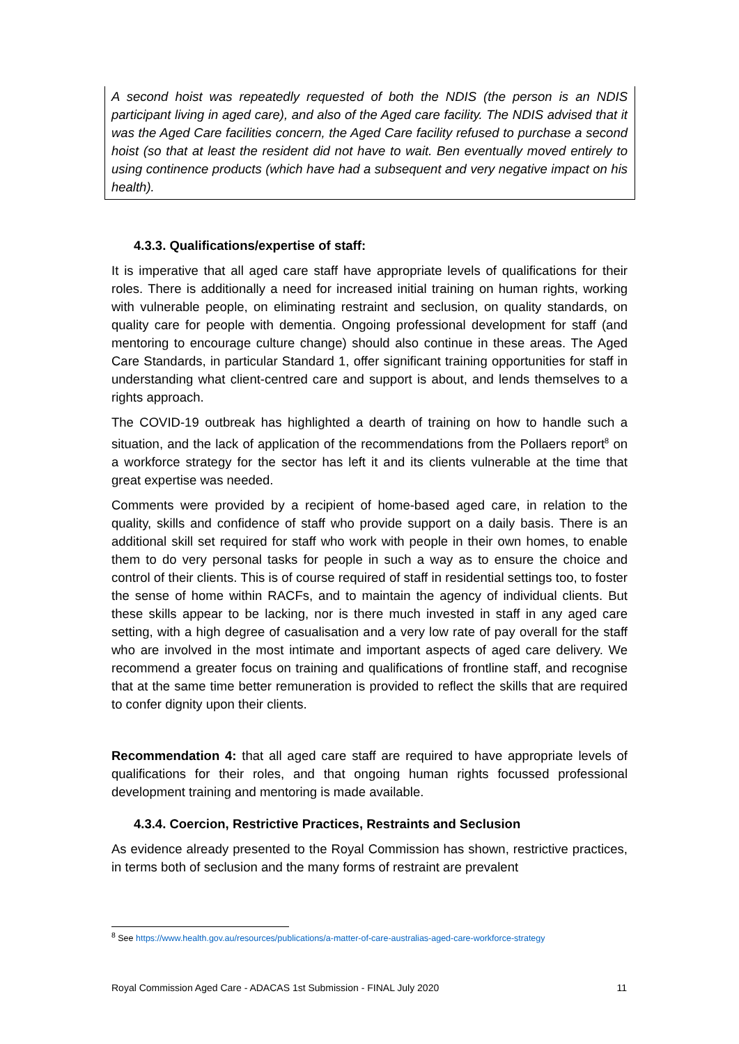A second hoist was repeatedly requested of both the NDIS (the person is an NDIS participant living in aged care), and also of the Aged care facility. The NDIS advised that it was the Aged Care facilities concern, the Aged Care facility refused to purchase a second hoist (so that at least the resident did not have to wait. Ben eventually moved entirely to using continence products (which have had a subsequent and very negative impact on his health).
4.3.3. Qualifications/expertise of staff:
It is imperative that all aged care staff have appropriate levels of qualifications for their roles. There is additionally a need for increased initial training on human rights, working with vulnerable people, on eliminating restraint and seclusion, on quality standards, on quality care for people with dementia. Ongoing professional development for staff (and mentoring to encourage culture change) should also continue in these areas. The Aged Care Standards, in particular Standard 1, offer significant training opportunities for staff in understanding what client-centred care and support is about, and lends themselves to a rights approach.
The COVID-19 outbreak has highlighted a dearth of training on how to handle such a situation, and the lack of application of the recommendations from the Pollaers report<sup>8</sup> on a workforce strategy for the sector has left it and its clients vulnerable at the time that great expertise was needed.
Comments were provided by a recipient of home-based aged care, in relation to the quality, skills and confidence of staff who provide support on a daily basis. There is an additional skill set required for staff who work with people in their own homes, to enable them to do very personal tasks for people in such a way as to ensure the choice and control of their clients. This is of course required of staff in residential settings too, to foster the sense of home within RACFs, and to maintain the agency of individual clients. But these skills appear to be lacking, nor is there much invested in staff in any aged care setting, with a high degree of casualisation and a very low rate of pay overall for the staff who are involved in the most intimate and important aspects of aged care delivery. We recommend a greater focus on training and qualifications of frontline staff, and recognise that at the same time better remuneration is provided to reflect the skills that are required to confer dignity upon their clients.
Recommendation 4: that all aged care staff are required to have appropriate levels of qualifications for their roles, and that ongoing human rights focussed professional development training and mentoring is made available.
4.3.4. Coercion, Restrictive Practices, Restraints and Seclusion
As evidence already presented to the Royal Commission has shown, restrictive practices, in terms both of seclusion and the many forms of restraint are prevalent
<sup>8</sup> See https://www.health.gov.au/resources/publications/a-matter-of-care-australias-aged-care-workforce-strategy
Royal Commission Aged Care - ADACAS 1st Submission - FINAL July 2020 11